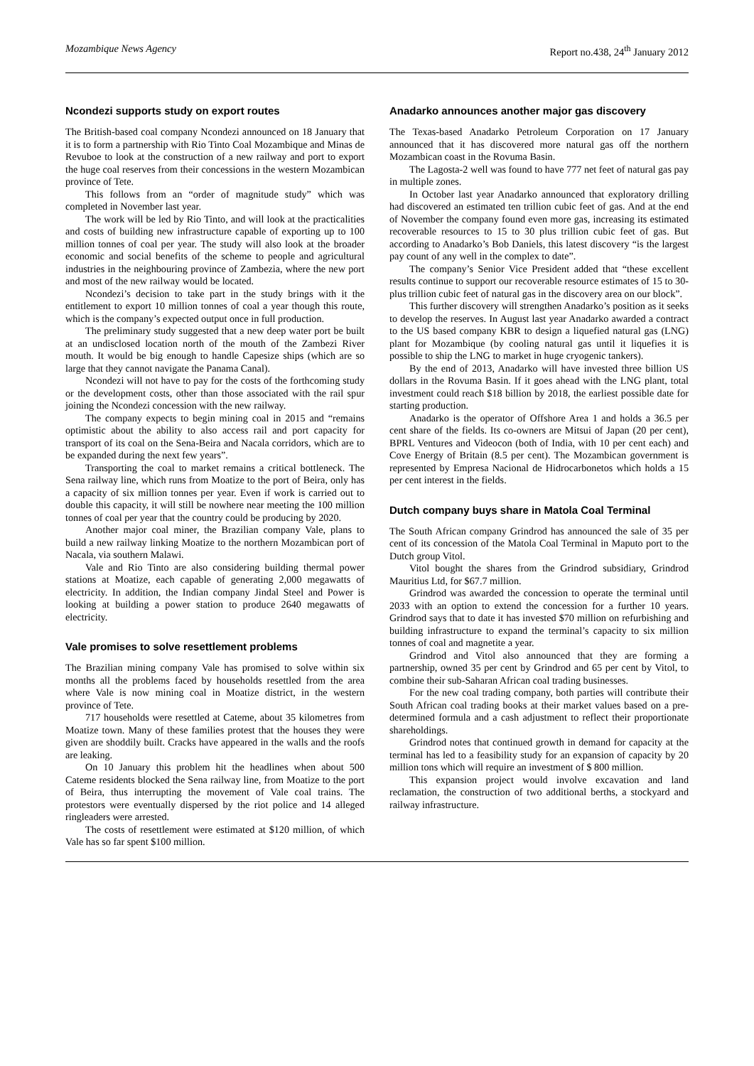Mozambique News Agency Report no.438, 24<sup>th</sup> January 2012
Ncondezi supports study on export routes
The British-based coal company Ncondezi announced on 18 January that it is to form a partnership with Rio Tinto Coal Mozambique and Minas de Revuboe to look at the construction of a new railway and port to export the huge coal reserves from their concessions in the western Mozambican province of Tete.
This follows from an “order of magnitude study” which was completed in November last year.
The work will be led by Rio Tinto, and will look at the practicalities and costs of building new infrastructure capable of exporting up to 100 million tonnes of coal per year. The study will also look at the broader economic and social benefits of the scheme to people and agricultural industries in the neighbouring province of Zambezia, where the new port and most of the new railway would be located.
Ncondezi’s decision to take part in the study brings with it the entitlement to export 10 million tonnes of coal a year though this route, which is the company’s expected output once in full production.
The preliminary study suggested that a new deep water port be built at an undisclosed location north of the mouth of the Zambezi River mouth. It would be big enough to handle Capesize ships (which are so large that they cannot navigate the Panama Canal).
Ncondezi will not have to pay for the costs of the forthcoming study or the development costs, other than those associated with the rail spur joining the Ncondezi concession with the new railway.
The company expects to begin mining coal in 2015 and “remains optimistic about the ability to also access rail and port capacity for transport of its coal on the Sena-Beira and Nacala corridors, which are to be expanded during the next few years”.
Transporting the coal to market remains a critical bottleneck. The Sena railway line, which runs from Moatize to the port of Beira, only has a capacity of six million tonnes per year. Even if work is carried out to double this capacity, it will still be nowhere near meeting the 100 million tonnes of coal per year that the country could be producing by 2020.
Another major coal miner, the Brazilian company Vale, plans to build a new railway linking Moatize to the northern Mozambican port of Nacala, via southern Malawi.
Vale and Rio Tinto are also considering building thermal power stations at Moatize, each capable of generating 2,000 megawatts of electricity. In addition, the Indian company Jindal Steel and Power is looking at building a power station to produce 2640 megawatts of electricity.
Vale promises to solve resettlement problems
The Brazilian mining company Vale has promised to solve within six months all the problems faced by households resettled from the area where Vale is now mining coal in Moatize district, in the western province of Tete.
717 households were resettled at Cateme, about 35 kilometres from Moatize town. Many of these families protest that the houses they were given are shoddily built. Cracks have appeared in the walls and the roofs are leaking.
On 10 January this problem hit the headlines when about 500 Cateme residents blocked the Sena railway line, from Moatize to the port of Beira, thus interrupting the movement of Vale coal trains. The protestors were eventually dispersed by the riot police and 14 alleged ringleaders were arrested.
The costs of resettlement were estimated at $120 million, of which Vale has so far spent $100 million.
Anadarko announces another major gas discovery
The Texas-based Anadarko Petroleum Corporation on 17 January announced that it has discovered more natural gas off the northern Mozambican coast in the Rovuma Basin.
The Lagosta-2 well was found to have 777 net feet of natural gas pay in multiple zones.
In October last year Anadarko announced that exploratory drilling had discovered an estimated ten trillion cubic feet of gas. And at the end of November the company found even more gas, increasing its estimated recoverable resources to 15 to 30 plus trillion cubic feet of gas. But according to Anadarko’s Bob Daniels, this latest discovery “is the largest pay count of any well in the complex to date”.
The company’s Senior Vice President added that “these excellent results continue to support our recoverable resource estimates of 15 to 30-plus trillion cubic feet of natural gas in the discovery area on our block”.
This further discovery will strengthen Anadarko’s position as it seeks to develop the reserves. In August last year Anadarko awarded a contract to the US based company KBR to design a liquefied natural gas (LNG) plant for Mozambique (by cooling natural gas until it liquefies it is possible to ship the LNG to market in huge cryogenic tankers).
By the end of 2013, Anadarko will have invested three billion US dollars in the Rovuma Basin. If it goes ahead with the LNG plant, total investment could reach $18 billion by 2018, the earliest possible date for starting production.
Anadarko is the operator of Offshore Area 1 and holds a 36.5 per cent share of the fields. Its co-owners are Mitsui of Japan (20 per cent), BPRL Ventures and Videocon (both of India, with 10 per cent each) and Cove Energy of Britain (8.5 per cent). The Mozambican government is represented by Empresa Nacional de Hidrocarbonetos which holds a 15 per cent interest in the fields.
Dutch company buys share in Matola Coal Terminal
The South African company Grindrod has announced the sale of 35 per cent of its concession of the Matola Coal Terminal in Maputo port to the Dutch group Vitol.
Vitol bought the shares from the Grindrod subsidiary, Grindrod Mauritius Ltd, for $67.7 million.
Grindrod was awarded the concession to operate the terminal until 2033 with an option to extend the concession for a further 10 years. Grindrod says that to date it has invested $70 million on refurbishing and building infrastructure to expand the terminal’s capacity to six million tonnes of coal and magnetite a year.
Grindrod and Vitol also announced that they are forming a partnership, owned 35 per cent by Grindrod and 65 per cent by Vitol, to combine their sub-Saharan African coal trading businesses.
For the new coal trading company, both parties will contribute their South African coal trading books at their market values based on a pre-determined formula and a cash adjustment to reflect their proportionate shareholdings.
Grindrod notes that continued growth in demand for capacity at the terminal has led to a feasibility study for an expansion of capacity by 20 million tons which will require an investment of $ 800 million.
This expansion project would involve excavation and land reclamation, the construction of two additional berths, a stockyard and railway infrastructure.